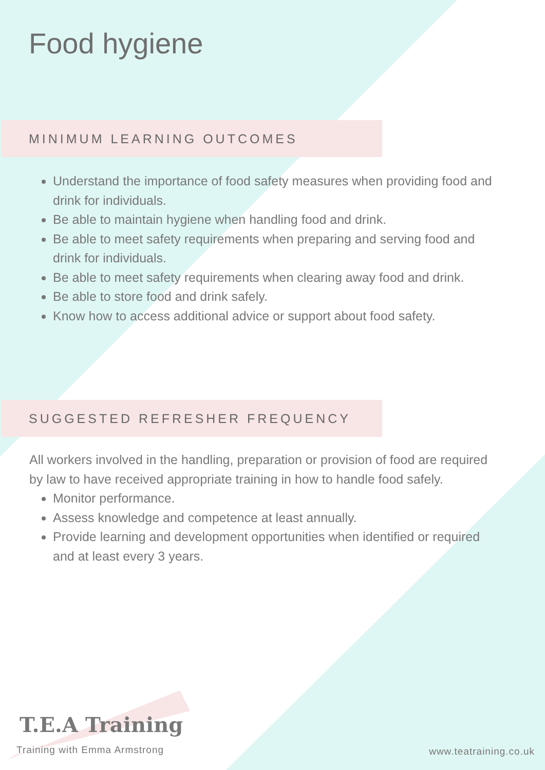Food hygiene
MINIMUM LEARNING OUTCOMES
Understand the importance of food safety measures when providing food and drink for individuals.
Be able to maintain hygiene when handling food and drink.
Be able to meet safety requirements when preparing and serving food and drink for individuals.
Be able to meet safety requirements when clearing away food and drink.
Be able to store food and drink safely.
Know how to access additional advice or support about food safety.
SUGGESTED REFRESHER FREQUENCY
All workers involved in the handling, preparation or provision of food are required by law to have received appropriate training in how to handle food safely.
Monitor performance.
Assess knowledge and competence at least annually.
Provide learning and development opportunities when identified or required and at least every 3 years.
T.E.A Training
Training with Emma Armstrong www.teatraining.co.uk